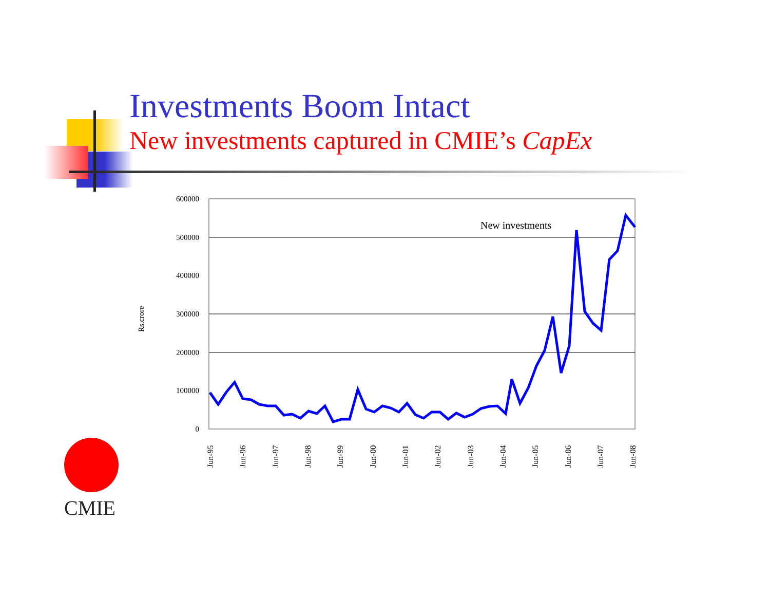Investments Boom Intact
New investments captured in CMIE’s CapEx
600000
500000
400000
300000
200000
100000
0
Rs.crore
New investments
Jun-95
Jun-96
Jun-97
Jun-98
Jun-99
Jun-00
Jun-01
Jun-02
Jun-03
Jun-04
Jun-05
Jun-06
Jun-07
Jun-08
CMIE